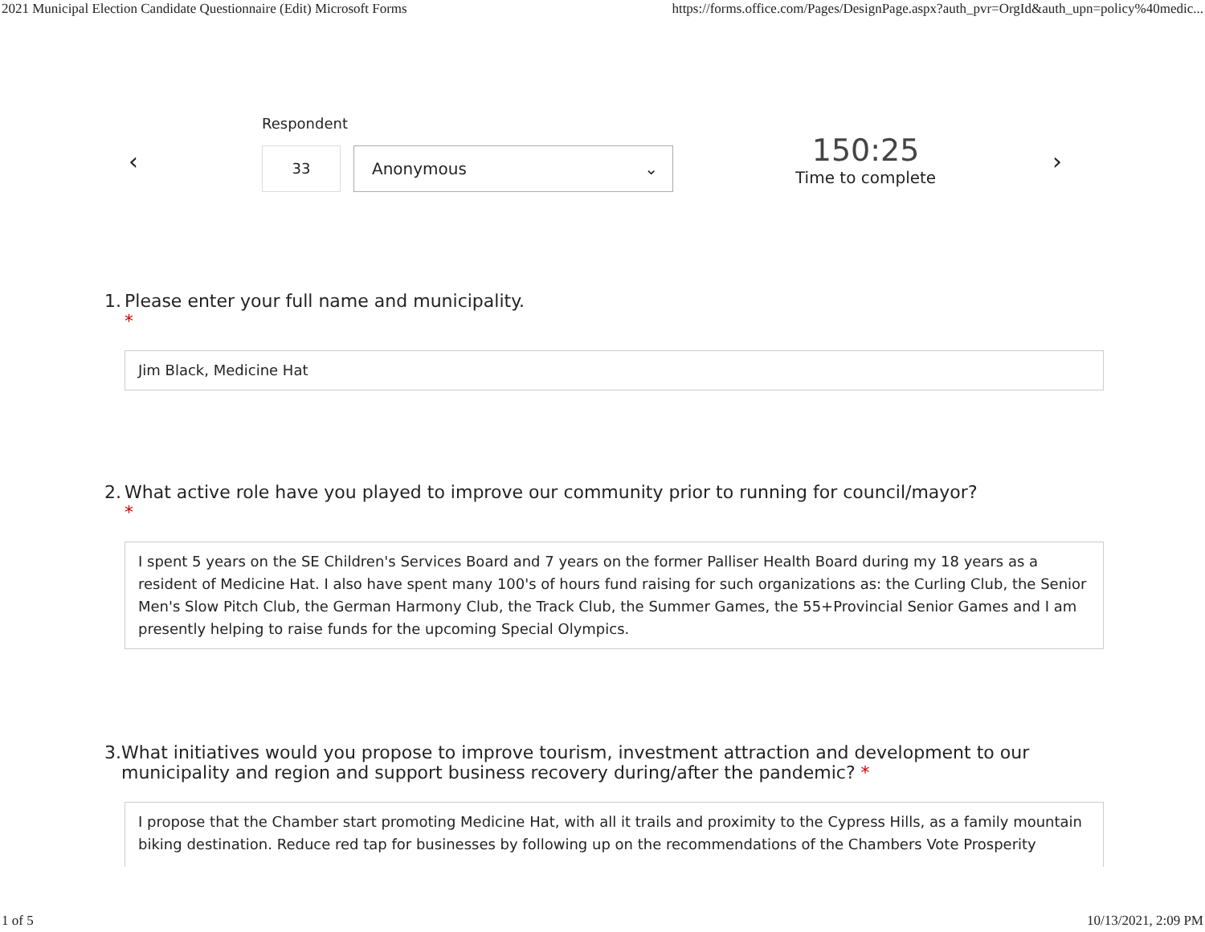2021 Municipal Election Candidate Questionnaire (Edit) Microsoft Forms https://forms.office.com/Pages/DesignPage.aspx?auth_pvr=OrgId&auth_upn=policy%40medic...
‹
Respondent
33 Anonymous ⌄
150:25
Time to complete
›
1. Please enter your full name and municipality.
*
Jim Black, Medicine Hat
2. What active role have you played to improve our community prior to running for council/mayor?
*
I spent 5 years on the SE Children's Services Board and 7 years on the former Palliser Health Board during my 18 years as a resident of Medicine Hat. I also have spent many 100's of hours fund raising for such organizations as: the Curling Club, the Senior Men's Slow Pitch Club, the German Harmony Club, the Track Club, the Summer Games, the 55+Provincial Senior Games and I am presently helping to raise funds for the upcoming Special Olympics.
3. What initiatives would you propose to improve tourism, investment attraction and development to our municipality and region and support business recovery during/after the pandemic? *
I propose that the Chamber start promoting Medicine Hat, with all it trails and proximity to the Cypress Hills, as a family mountain biking destination. Reduce red tap for businesses by following up on the recommendations of the Chambers Vote Prosperity
1 of 5 10/13/2021, 2:09 PM